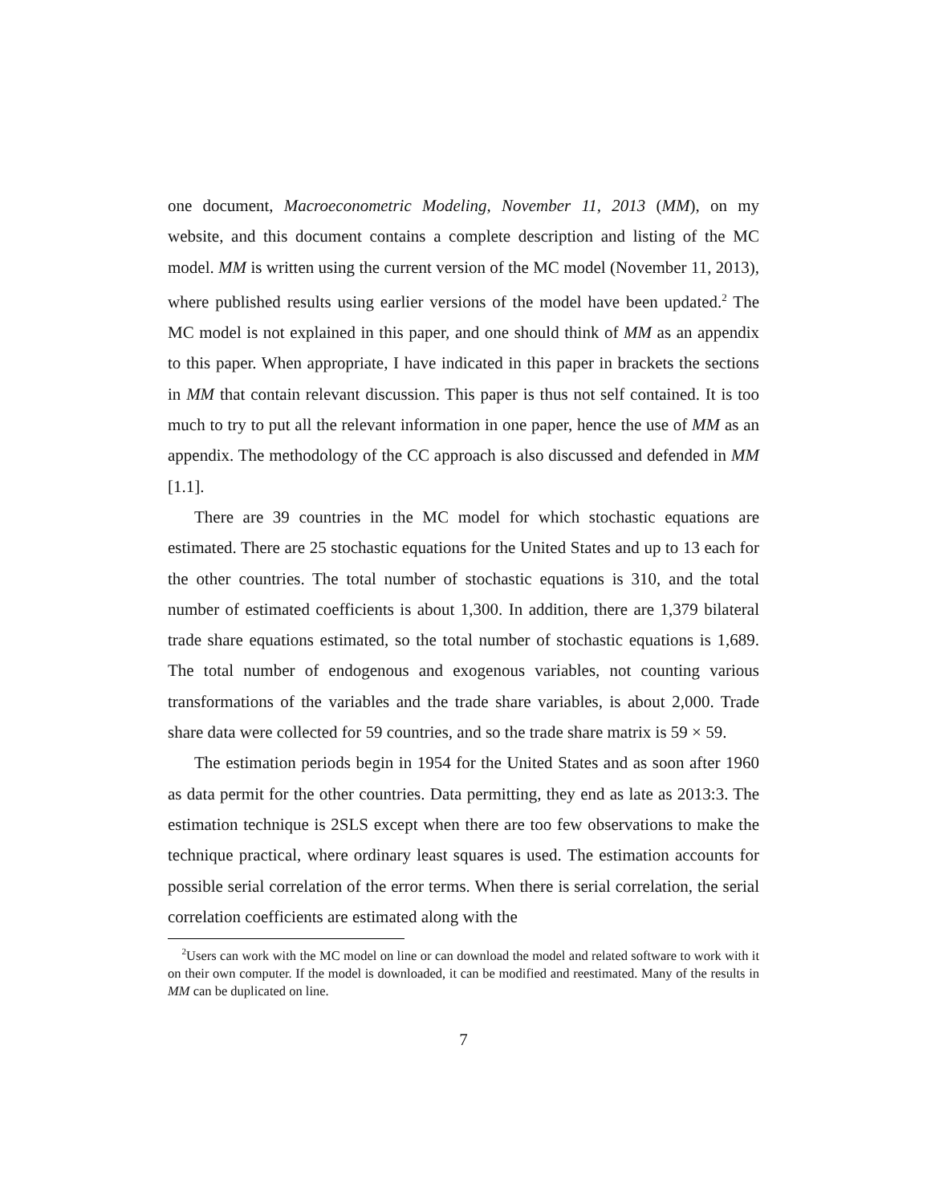one document, Macroeconometric Modeling, November 11, 2013 (MM), on my website, and this document contains a complete description and listing of the MC model. MM is written using the current version of the MC model (November 11, 2013), where published results using earlier versions of the model have been updated.<sup>2</sup> The MC model is not explained in this paper, and one should think of MM as an appendix to this paper. When appropriate, I have indicated in this paper in brackets the sections in MM that contain relevant discussion. This paper is thus not self contained. It is too much to try to put all the relevant information in one paper, hence the use of MM as an appendix. The methodology of the CC approach is also discussed and defended in MM [1.1].
There are 39 countries in the MC model for which stochastic equations are estimated. There are 25 stochastic equations for the United States and up to 13 each for the other countries. The total number of stochastic equations is 310, and the total number of estimated coefficients is about 1,300. In addition, there are 1,379 bilateral trade share equations estimated, so the total number of stochastic equations is 1,689. The total number of endogenous and exogenous variables, not counting various transformations of the variables and the trade share variables, is about 2,000. Trade share data were collected for 59 countries, and so the trade share matrix is 59 × 59.
The estimation periods begin in 1954 for the United States and as soon after 1960 as data permit for the other countries. Data permitting, they end as late as 2013:3. The estimation technique is 2SLS except when there are too few observations to make the technique practical, where ordinary least squares is used. The estimation accounts for possible serial correlation of the error terms. When there is serial correlation, the serial correlation coefficients are estimated along with the
<sup>2</sup> Users can work with the MC model on line or can download the model and related software to work with it on their own computer. If the model is downloaded, it can be modified and reestimated. Many of the results in MM can be duplicated on line.
7